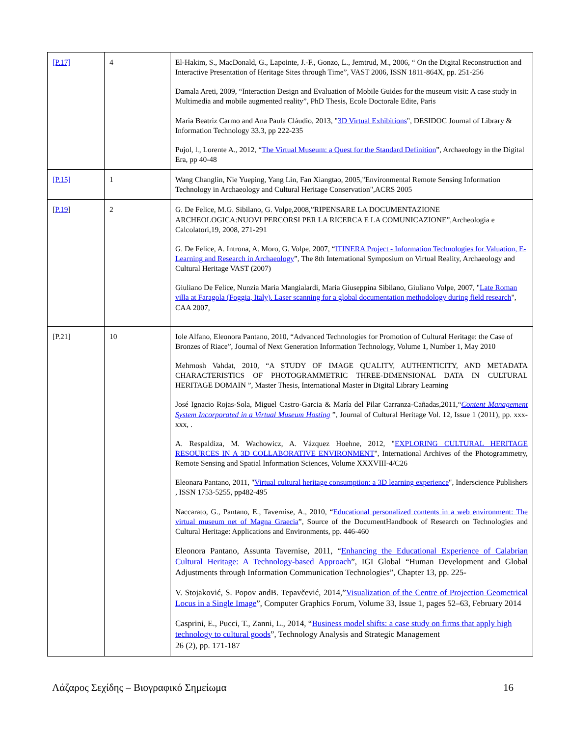| [P.17] | 4 | El-Hakim, S., MacDonald, G., Lapointe, J.-F., Gonzo, L., Jemtrud, M., 2006, “ On the Digital Reconstruction and Interactive Presentation of Heritage Sites through Time”, VAST 2006, ISSN 1811-864X, pp. 251-256 Damala Areti, 2009, “Interaction Design and Evaluation of Mobile Guides for the museum visit: A case study in Multimedia and mobile augmented reality”, PhD Thesis, Ecole Doctorale Edite, Paris Maria Beatriz Carmo and Ana Paula Cláudio, 2013, " 3D Virtual Exhibitions ", DESIDOC Journal of Library & Information Technology 33.3, pp 222-235 Pujol, l., Lorente A., 2012, “ The Virtual Museum: a Quest for the Standard Definition ”, Archaeology in the Digital Era, pp 40-48 |
| [P.15] | 1 | Wang Changlin, Nie Yueping, Yang Lin, Fan Xiangtao, 2005,"Environmental Remote Sensing Information Technology in Archaeology and Cultural Heritage Conservation",ACRS 2005 |
| [ P.19 ] | 2 | G. De Felice, M.G. Sibilano, G. Volpe,2008,”RIPENSARE LA DOCUMENTAZIONE ARCHEOLOGICA:NUOVI PERCORSI PER LA RICERCA E LA COMUNICAZIONE”,Archeologia e Calcolatori,19, 2008, 271-291 G. De Felice, A. Introna, A. Moro, G. Volpe, 2007, “ ITINERA Project - Information Technologies for Valuation, E-Learning and Research in Archaeology ”, The 8th International Symposium on Virtual Reality, Archaeology and Cultural Heritage VAST (2007) Giuliano De Felice, Nunzia Maria Mangialardi, Maria Giuseppina Sibilano, Giuliano Volpe, 2007, " Late Roman villa at Faragola (Foggia, Italy). Laser scanning for a global documentation methodology during field research ", CAA 2007, |
| [P.21] | 10 | Iole Alfano, Eleonora Pantano, 2010, “Advanced Technologies for Promotion of Cultural Heritage: the Case of Bronzes of Riace”, Journal of Next Generation Information Technology, Volume 1, Number 1, May 2010 Mehrnosh Vahdat, 2010, “A STUDY OF IMAGE QUALITY, AUTHENTICITY, AND METADATA CHARACTERISTICS OF PHOTOGRAMMETRIC THREE-DIMENSIONAL DATA IN CULTURAL HERITAGE DOMAIN ”, Master Thesis, International Master in Digital Library Learning José Ignacio Rojas-Sola, Miguel Castro-Garcia & María del Pilar Carranza-Cañadas,2011,“ Content Management System Incorporated in a Virtual Museum Hosting ”, Journal of Cultural Heritage Vol. 12, Issue 1 (2011), pp. xxx-xxx, . A. Respaldiza, M. Wachowicz, A. Vázquez Hoehne, 2012, " EXPLORING CULTURAL HERITAGE RESOURCES IN A 3D COLLABORATIVE ENVIRONMENT ", International Archives of the Photogrammetry, Remote Sensing and Spatial Information Sciences, Volume XXXVIII-4/C26 Eleonara Pantano, 2011, " Virtual cultural heritage consumption: a 3D learning experience ", Inderscience Publishers , ISSN 1753-5255, pp482-495 Naccarato, G., Pantano, E., Tavernise, A., 2010, “ Educational personalized contents in a web environment: The virtual museum net of Magna Graecia ”, Source of the DocumentHandbook of Research on Technologies and Cultural Heritage: Applications and Environments, pp. 446-460 Eleonora Pantano, Assunta Tavernise, 2011, “ Enhancing the Educational Experience of Calabrian Cultural Heritage: A Technology-based Approach ”, IGI Global “Human Development and Global Adjustments through Information Communication Technologies”, Chapter 13, pp. 225- V. Stojaković, S. Popov andB. Tepavčević, 2014,” Visualization of the Centre of Projection Geometrical Locus in a Single Image ”, Computer Graphics Forum, Volume 33, Issue 1, pages 52–63, February 2014 Casprini, E., Pucci, T., Zanni, L., 2014, “ Business model shifts: a case study on firms that apply high technology to cultural goods ”, Technology Analysis and Strategic Management 26 (2), pp. 171-187 |
Λάζαρος Σεχίδης – Βιογραφικό Σημείωμα 16